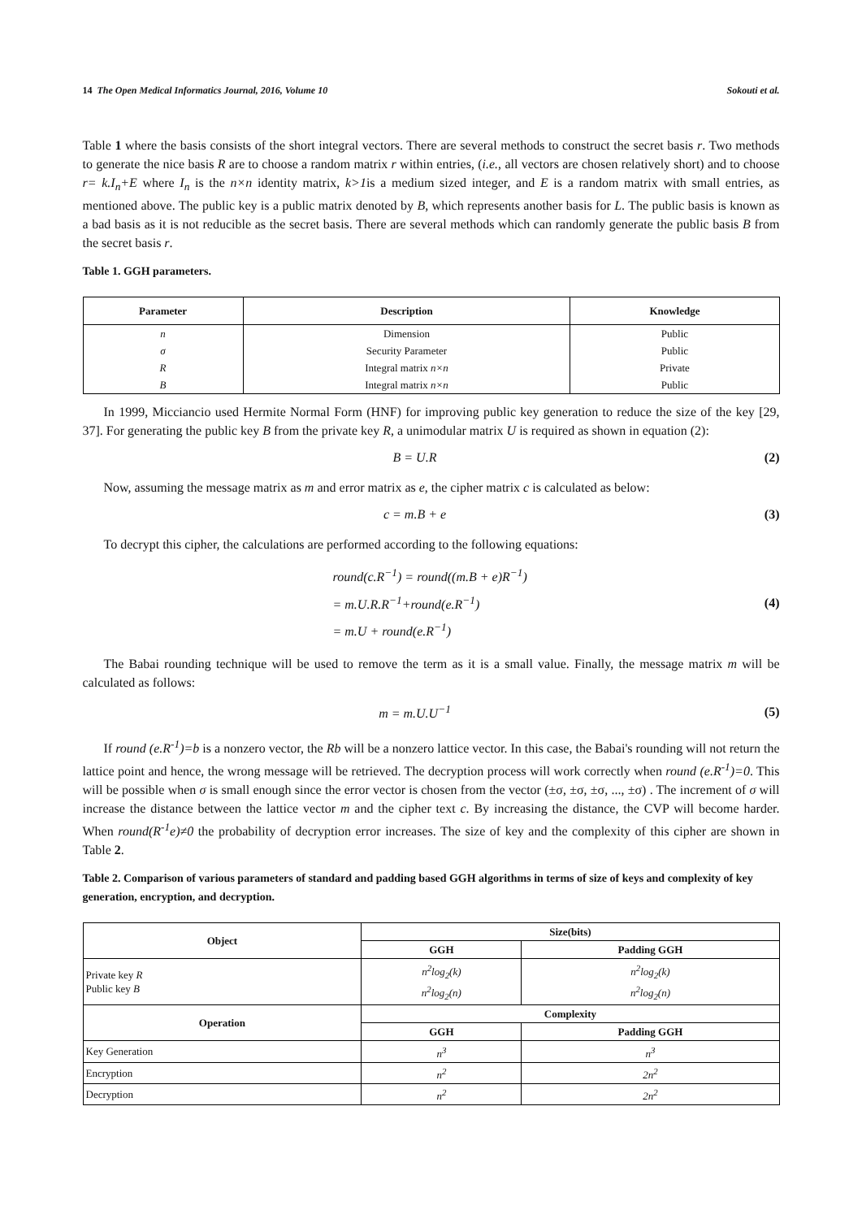14 The Open Medical Informatics Journal, 2016, Volume 10 Sokouti et al.
Table 1 where the basis consists of the short integral vectors. There are several methods to construct the secret basis r. Two methods to generate the nice basis R are to choose a random matrix r within entries, (i.e., all vectors are chosen relatively short) and to choose r= k.I<sub>n</sub>+E where I<sub>n</sub> is the n×n identity matrix, k>1is a medium sized integer, and E is a random matrix with small entries, as mentioned above. The public key is a public matrix denoted by B, which represents another basis for L. The public basis is known as a bad basis as it is not reducible as the secret basis. There are several methods which can randomly generate the public basis B from the secret basis r.
Table 1. GGH parameters.
| Parameter | Description | Knowledge |
| --- | --- | --- |
| n | Dimension | Public |
| σ | Security Parameter | Public |
| R | Integral matrix n×n | Private |
| B | Integral matrix n×n | Public |
In 1999, Micciancio used Hermite Normal Form (HNF) for improving public key generation to reduce the size of the key [29, 37]. For generating the public key B from the private key R, a unimodular matrix U is required as shown in equation (2):
B = U.R (2)
Now, assuming the message matrix as m and error matrix as e, the cipher matrix c is calculated as below:
c = m.B + e (3)
To decrypt this cipher, the calculations are performed according to the following equations:
round(c.R<sup>−1</sup>) = round((m.B + e)R<sup>−1</sup>)
= m.U.R.R<sup>−1</sup>+round(e.R<sup>−1</sup>)
= m.U + round(e.R<sup>−1</sup>) (4)
The Babai rounding technique will be used to remove the term as it is a small value. Finally, the message matrix m will be calculated as follows:
m = m.U.U<sup>−1</sup> (5)
If round (e.R<sup>-1</sup>)=b is a nonzero vector, the Rb will be a nonzero lattice vector. In this case, the Babai's rounding will not return the lattice point and hence, the wrong message will be retrieved. The decryption process will work correctly when round (e.R<sup>-1</sup>)=0. This will be possible when σ is small enough since the error vector is chosen from the vector (±σ, ±σ, ±σ, ..., ±σ) . The increment of σ will increase the distance between the lattice vector m and the cipher text c. By increasing the distance, the CVP will become harder. When round(R<sup>-1</sup>e)≠0 the probability of decryption error increases. The size of key and the complexity of this cipher are shown in Table 2.
Table 2. Comparison of various parameters of standard and padding based GGH algorithms in terms of size of keys and complexity of key generation, encryption, and decryption.
| Object | Size(bits) | |
| --- | --- | --- |
| | GGH | Padding GGH |
| Private key R Public key B | n<sup>2</sup>log<sub>2</sub>(k) n<sup>2</sup>log<sub>2</sub>(n) | n<sup>2</sup>log<sub>2</sub>(k) n<sup>2</sup>log<sub>2</sub>(n) |
| Operation | Complexity | |
| | GGH | Padding GGH |
| Key Generation | n<sup>3</sup> | n<sup>3</sup> |
| Encryption | n<sup>2</sup> | 2n<sup>2</sup> |
| Decryption | n<sup>2</sup> | 2n<sup>2</sup> |